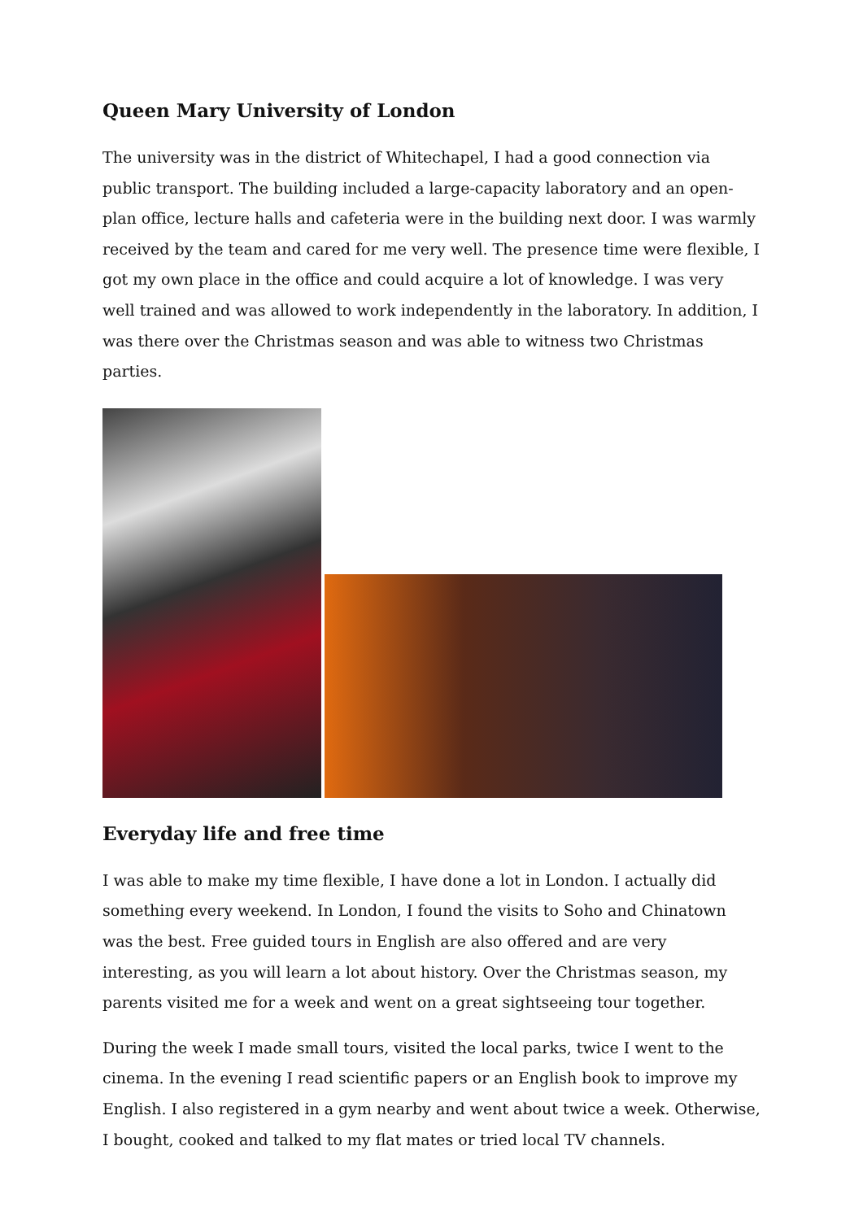Queen Mary University of London
The university was in the district of Whitechapel, I had a good connection via public transport. The building included a large-capacity laboratory and an open-plan office, lecture halls and cafeteria were in the building next door. I was warmly received by the team and cared for me very well. The presence time were flexible, I got my own place in the office and could acquire a lot of knowledge. I was very well trained and was allowed to work independently in the laboratory. In addition, I was there over the Christmas season and was able to witness two Christmas parties.
Everyday life and free time
I was able to make my time flexible, I have done a lot in London. I actually did something every weekend. In London, I found the visits to Soho and Chinatown was the best. Free guided tours in English are also offered and are very interesting, as you will learn a lot about history. Over the Christmas season, my parents visited me for a week and went on a great sightseeing tour together.
During the week I made small tours, visited the local parks, twice I went to the cinema. In the evening I read scientific papers or an English book to improve my English. I also registered in a gym nearby and went about twice a week. Otherwise, I bought, cooked and talked to my flat mates or tried local TV channels.